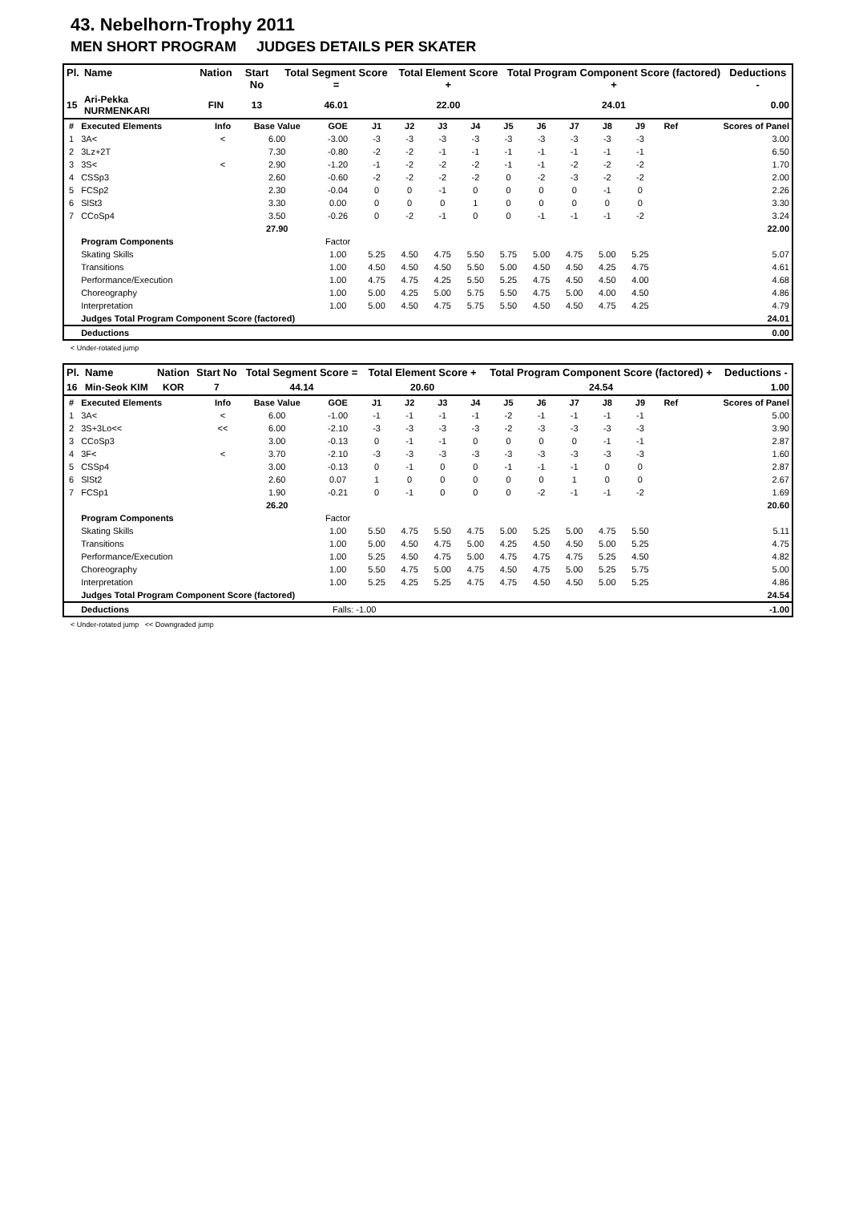43. Nebelhorn-Trophy 2011
MEN SHORT PROGRAM JUDGES DETAILS PER SKATER
| Pl. | Name | Nation | Start No | Total Segment Score = | Total Element Score + | Total Program Component Score (factored) + | Deductions - |
| --- | --- | --- | --- | --- | --- | --- | --- |
| 15 | Ari-Pekka NURMENKARI | FIN | 13 | 46.01 | 22.00 | 24.01 | 0.00 |
| # | Executed Elements | Info | Base Value | GOE | J1 | J2 | J3 | J4 | J5 | J6 | J7 | J8 | J9 | Ref | Scores of Panel |
| 1 | 3A< | < | 6.00 | -3.00 | -3 | -3 | -3 | -3 | -3 | -3 | -3 | -3 | -3 | | 3.00 |
| 2 | 3Lz+2T | | 7.30 | -0.80 | -2 | -2 | -1 | -1 | -1 | -1 | -1 | -1 | -1 | | 6.50 |
| 3 | 3S< | < | 2.90 | -1.20 | -1 | -2 | -2 | -2 | -1 | -1 | -2 | -2 | -2 | | 1.70 |
| 4 | CSSp3 | | 2.60 | -0.60 | -2 | -2 | -2 | -2 | 0 | -2 | -3 | -2 | -2 | | 2.00 |
| 5 | FCSp2 | | 2.30 | -0.04 | 0 | 0 | -1 | 0 | 0 | 0 | 0 | -1 | 0 | | 2.26 |
| 6 | SlSt3 | | 3.30 | 0.00 | 0 | 0 | 0 | 1 | 0 | 0 | 0 | 0 | 0 | | 3.30 |
| 7 | CCoSp4 | | 3.50 | -0.26 | 0 | -2 | -1 | 0 | 0 | -1 | -1 | -1 | -2 | | 3.24 |
| | | | 27.90 | | | | | | | | | | | | 22.00 |
| | Program Components | | | Factor | | | | | | | | | | | |
| | Skating Skills | | | 1.00 | 5.25 | 4.50 | 4.75 | 5.50 | 5.75 | 5.00 | 4.75 | 5.00 | 5.25 | | 5.07 |
| | Transitions | | | 1.00 | 4.50 | 4.50 | 4.50 | 5.50 | 5.00 | 4.50 | 4.50 | 4.25 | 4.75 | | 4.61 |
| | Performance/Execution | | | 1.00 | 4.75 | 4.75 | 4.25 | 5.50 | 5.25 | 4.75 | 4.50 | 4.50 | 4.00 | | 4.68 |
| | Choreography | | | 1.00 | 5.00 | 4.25 | 5.00 | 5.75 | 5.50 | 4.75 | 5.00 | 4.00 | 4.50 | | 4.86 |
| | Interpretation | | | 1.00 | 5.00 | 4.50 | 4.75 | 5.75 | 5.50 | 4.50 | 4.50 | 4.75 | 4.25 | | 4.79 |
| | Judges Total Program Component Score (factored) | | | | | | | | | | | | | | 24.01 |
| | Deductions | | | | | | | | | | | | | | 0.00 |
< Under-rotated jump
| Pl. | Name | Nation | Start No | Total Segment Score = | Total Element Score + | Total Program Component Score (factored) + | Deductions - |
| --- | --- | --- | --- | --- | --- | --- | --- |
| 16 | Min-Seok KIM | KOR | 7 | 44.14 | 20.60 | 24.54 | 1.00 |
| # | Executed Elements | Info | Base Value | GOE | J1 | J2 | J3 | J4 | J5 | J6 | J7 | J8 | J9 | Ref | Scores of Panel |
| 1 | 3A< | < | 6.00 | -1.00 | -1 | -1 | -1 | -1 | -2 | -1 | -1 | -1 | -1 | | 5.00 |
| 2 | 3S+3Lo<< | << | 6.00 | -2.10 | -3 | -3 | -3 | -3 | -2 | -3 | -3 | -3 | -3 | | 3.90 |
| 3 | CCoSp3 | | 3.00 | -0.13 | 0 | -1 | -1 | 0 | 0 | 0 | 0 | -1 | -1 | | 2.87 |
| 4 | 3F< | < | 3.70 | -2.10 | -3 | -3 | -3 | -3 | -3 | -3 | -3 | -3 | -3 | | 1.60 |
| 5 | CSSp4 | | 3.00 | -0.13 | 0 | -1 | 0 | 0 | -1 | -1 | -1 | 0 | 0 | | 2.87 |
| 6 | SlSt2 | | 2.60 | 0.07 | 1 | 0 | 0 | 0 | 0 | 0 | 1 | 0 | 0 | | 2.67 |
| 7 | FCSp1 | | 1.90 | -0.21 | 0 | -1 | 0 | 0 | 0 | -2 | -1 | -1 | -2 | | 1.69 |
| | | | 26.20 | | | | | | | | | | | | 20.60 |
| | Program Components | | | Factor | | | | | | | | | | | |
| | Skating Skills | | | 1.00 | 5.50 | 4.75 | 5.50 | 4.75 | 5.00 | 5.25 | 5.00 | 4.75 | 5.50 | | 5.11 |
| | Transitions | | | 1.00 | 5.00 | 4.50 | 4.75 | 5.00 | 4.25 | 4.50 | 4.50 | 5.00 | 5.25 | | 4.75 |
| | Performance/Execution | | | 1.00 | 5.25 | 4.50 | 4.75 | 5.00 | 4.75 | 4.75 | 4.75 | 5.25 | 4.50 | | 4.82 |
| | Choreography | | | 1.00 | 5.50 | 4.75 | 5.00 | 4.75 | 4.50 | 4.75 | 5.00 | 5.25 | 5.75 | | 5.00 |
| | Interpretation | | | 1.00 | 5.25 | 4.25 | 5.25 | 4.75 | 4.75 | 4.50 | 4.50 | 5.00 | 5.25 | | 4.86 |
| | Judges Total Program Component Score (factored) | | | | | | | | | | | | | | 24.54 |
| | Deductions | | | Falls: -1.00 | | | | | | | | | | | -1.00 |
< Under-rotated jump << Downgraded jump